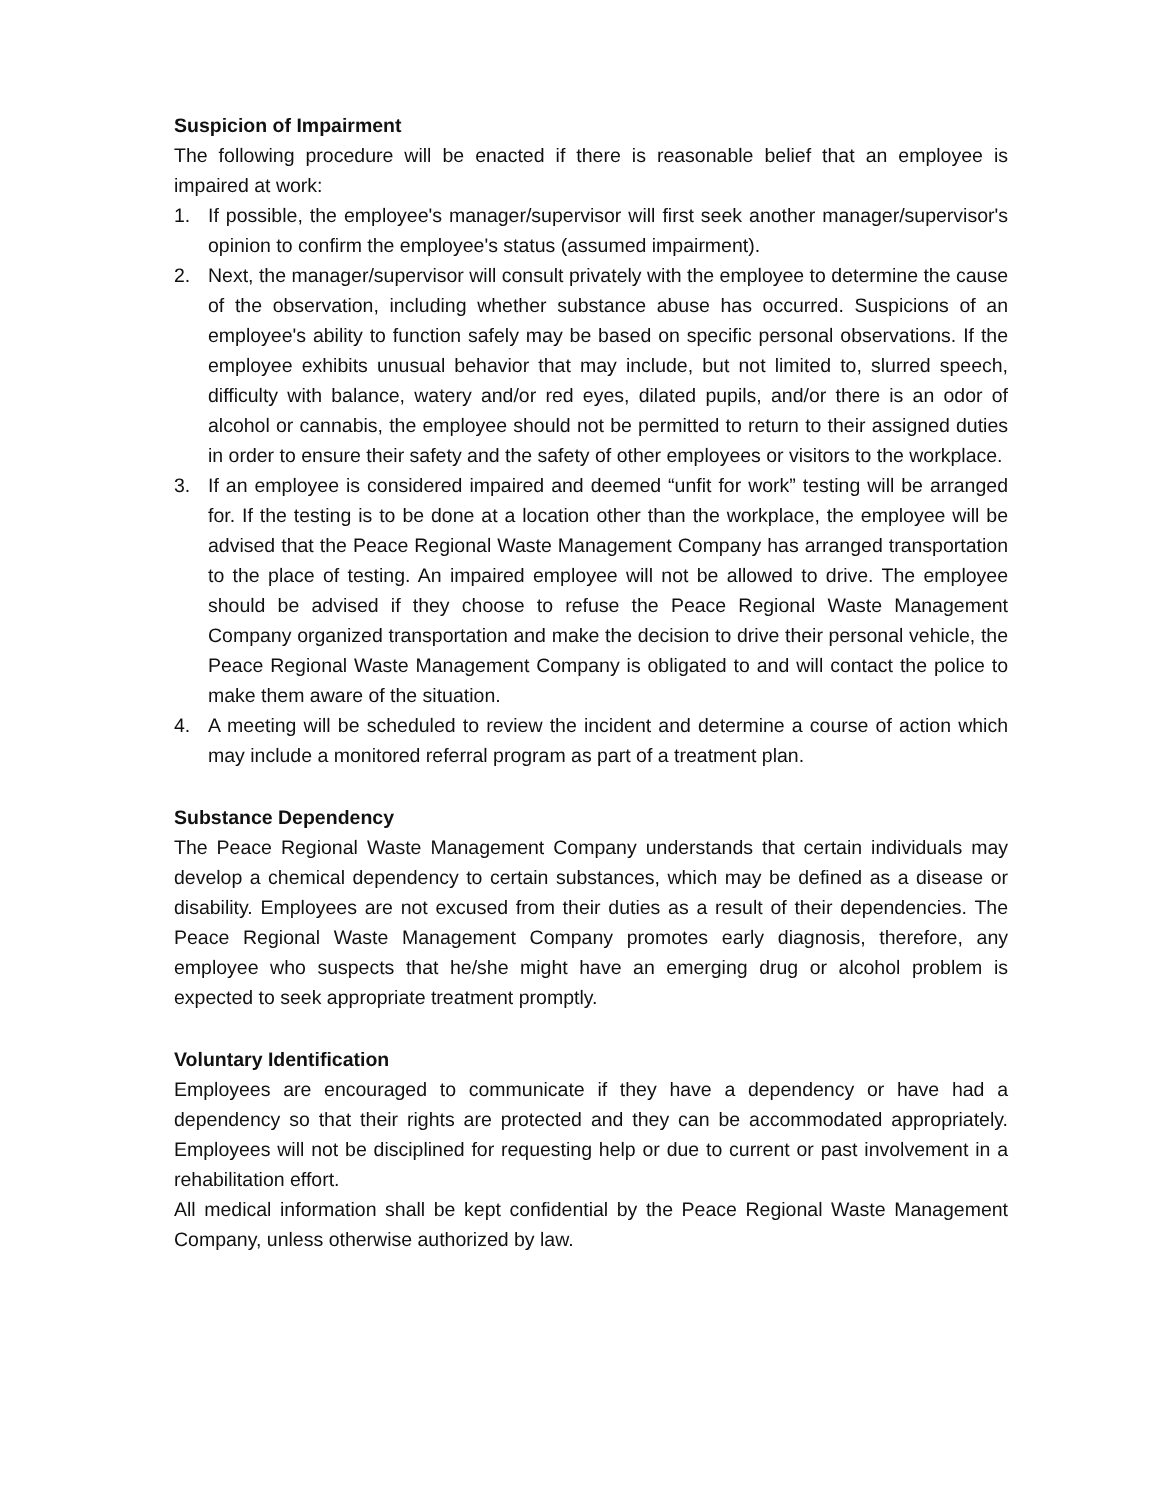Suspicion of Impairment
The following procedure will be enacted if there is reasonable belief that an employee is impaired at work:
1. If possible, the employee's manager/supervisor will first seek another manager/supervisor's opinion to confirm the employee's status (assumed impairment).
2. Next, the manager/supervisor will consult privately with the employee to determine the cause of the observation, including whether substance abuse has occurred. Suspicions of an employee's ability to function safely may be based on specific personal observations. If the employee exhibits unusual behavior that may include, but not limited to, slurred speech, difficulty with balance, watery and/or red eyes, dilated pupils, and/or there is an odor of alcohol or cannabis, the employee should not be permitted to return to their assigned duties in order to ensure their safety and the safety of other employees or visitors to the workplace.
3. If an employee is considered impaired and deemed “unfit for work” testing will be arranged for. If the testing is to be done at a location other than the workplace, the employee will be advised that the Peace Regional Waste Management Company has arranged transportation to the place of testing. An impaired employee will not be allowed to drive. The employee should be advised if they choose to refuse the Peace Regional Waste Management Company organized transportation and make the decision to drive their personal vehicle, the Peace Regional Waste Management Company is obligated to and will contact the police to make them aware of the situation.
4. A meeting will be scheduled to review the incident and determine a course of action which may include a monitored referral program as part of a treatment plan.
Substance Dependency
The Peace Regional Waste Management Company understands that certain individuals may develop a chemical dependency to certain substances, which may be defined as a disease or disability. Employees are not excused from their duties as a result of their dependencies. The Peace Regional Waste Management Company promotes early diagnosis, therefore, any employee who suspects that he/she might have an emerging drug or alcohol problem is expected to seek appropriate treatment promptly.
Voluntary Identification
Employees are encouraged to communicate if they have a dependency or have had a dependency so that their rights are protected and they can be accommodated appropriately. Employees will not be disciplined for requesting help or due to current or past involvement in a rehabilitation effort.
All medical information shall be kept confidential by the Peace Regional Waste Management Company, unless otherwise authorized by law.